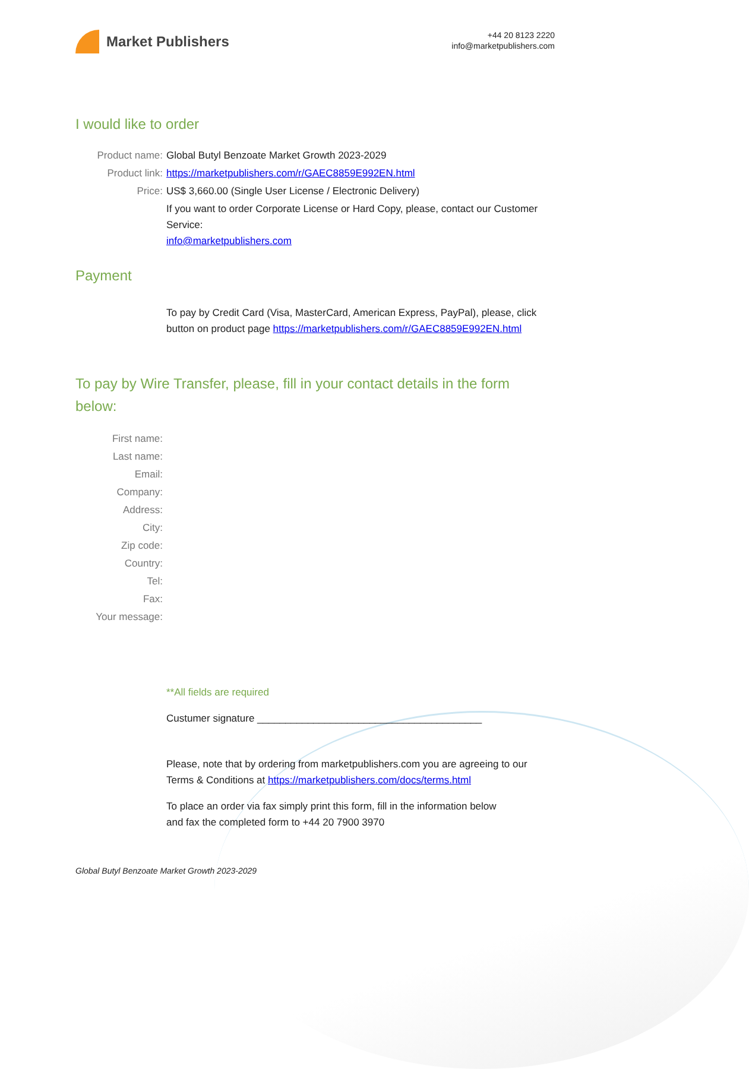Market Publishers
+44 20 8123 2220
info@marketpublishers.com
I would like to order
Product name: Global Butyl Benzoate Market Growth 2023-2029
Product link: https://marketpublishers.com/r/GAEC8859E992EN.html
Price: US$ 3,660.00 (Single User License / Electronic Delivery)
If you want to order Corporate License or Hard Copy, please, contact our Customer Service:
info@marketpublishers.com
Payment
To pay by Credit Card (Visa, MasterCard, American Express, PayPal), please, click button on product page https://marketpublishers.com/r/GAEC8859E992EN.html
To pay by Wire Transfer, please, fill in your contact details in the form below:
First name:
Last name:
Email:
Company:
Address:
City:
Zip code:
Country:
Tel:
Fax:
Your message:
**All fields are required
Custumer signature ________________________________________
Please, note that by ordering from marketpublishers.com you are agreeing to our Terms & Conditions at https://marketpublishers.com/docs/terms.html
To place an order via fax simply print this form, fill in the information below
and fax the completed form to +44 20 7900 3970
Global Butyl Benzoate Market Growth 2023-2029